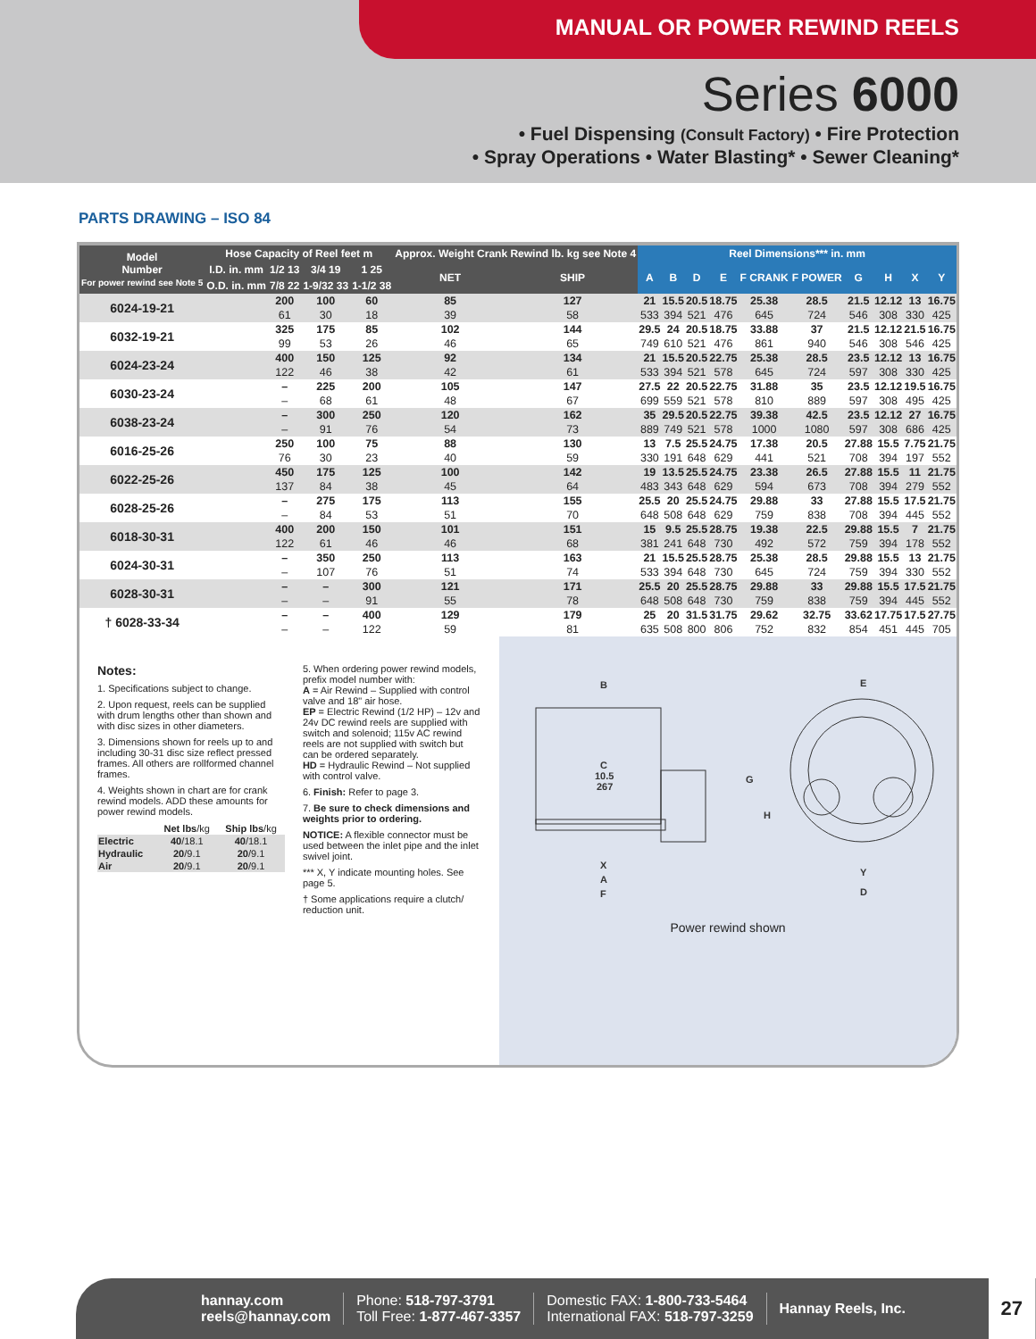MANUAL OR POWER REWIND REELS
Series 6000
• Fuel Dispensing (Consult Factory) • Fire Protection
• Spray Operations • Water Blasting* • Sewer Cleaning*
PARTS DRAWING – ISO 84
| Model Number For power rewind see Note 5 | Hose Capacity of Reel feet m | | | | Approx. Weight Crank Rewind lb. kg see Note 4 | | Reel Dimensions*** in. mm | | | | | | | | | |
| --- | --- | --- | --- | --- | --- | --- | --- | --- | --- | --- | --- | --- | --- | --- | --- | --- |
| | I.D. in. mm | 1/2 13 | 3/4 19 | 1 25 | NET | SHIP | A | B | D | E | F CRANK | F POWER | G | H | X | Y |
| | O.D. in. mm | 7/8 22 | 1-9/32 33 | 1-1/2 38 | | | | | | | | | | | | |
| 6024-19-21 | | 200 | 100 | 60 | 85 | 127 | 21 | 15.5 | 20.5 | 18.75 | 25.38 | 28.5 | 21.5 | 12.12 | 13 | 16.75 |
| | | 61 | 30 | 18 | 39 | 58 | 533 | 394 | 521 | 476 | 645 | 724 | 546 | 308 | 330 | 425 |
| 6032-19-21 | | 325 | 175 | 85 | 102 | 144 | 29.5 | 24 | 20.5 | 18.75 | 33.88 | 37 | 21.5 | 12.12 | 21.5 | 16.75 |
| | | 99 | 53 | 26 | 46 | 65 | 749 | 610 | 521 | 476 | 861 | 940 | 546 | 308 | 546 | 425 |
| 6024-23-24 | | 400 | 150 | 125 | 92 | 134 | 21 | 15.5 | 20.5 | 22.75 | 25.38 | 28.5 | 23.5 | 12.12 | 13 | 16.75 |
| | | 122 | 46 | 38 | 42 | 61 | 533 | 394 | 521 | 578 | 645 | 724 | 597 | 308 | 330 | 425 |
| 6030-23-24 | | – | 225 | 200 | 105 | 147 | 27.5 | 22 | 20.5 | 22.75 | 31.88 | 35 | 23.5 | 12.12 | 19.5 | 16.75 |
| | | – | 68 | 61 | 48 | 67 | 699 | 559 | 521 | 578 | 810 | 889 | 597 | 308 | 495 | 425 |
| 6038-23-24 | | – | 300 | 250 | 120 | 162 | 35 | 29.5 | 20.5 | 22.75 | 39.38 | 42.5 | 23.5 | 12.12 | 27 | 16.75 |
| | | – | 91 | 76 | 54 | 73 | 889 | 749 | 521 | 578 | 1000 | 1080 | 597 | 308 | 686 | 425 |
| 6016-25-26 | | 250 | 100 | 75 | 88 | 130 | 13 | 7.5 | 25.5 | 24.75 | 17.38 | 20.5 | 27.88 | 15.5 | 7.75 | 21.75 |
| | | 76 | 30 | 23 | 40 | 59 | 330 | 191 | 648 | 629 | 441 | 521 | 708 | 394 | 197 | 552 |
| 6022-25-26 | | 450 | 175 | 125 | 100 | 142 | 19 | 13.5 | 25.5 | 24.75 | 23.38 | 26.5 | 27.88 | 15.5 | 11 | 21.75 |
| | | 137 | 84 | 38 | 45 | 64 | 483 | 343 | 648 | 629 | 594 | 673 | 708 | 394 | 279 | 552 |
| 6028-25-26 | | – | 275 | 175 | 113 | 155 | 25.5 | 20 | 25.5 | 24.75 | 29.88 | 33 | 27.88 | 15.5 | 17.5 | 21.75 |
| | | – | 84 | 53 | 51 | 70 | 648 | 508 | 648 | 629 | 759 | 838 | 708 | 394 | 445 | 552 |
| 6018-30-31 | | 400 | 200 | 150 | 101 | 151 | 15 | 9.5 | 25.5 | 28.75 | 19.38 | 22.5 | 29.88 | 15.5 | 7 | 21.75 |
| | | 122 | 61 | 46 | 46 | 68 | 381 | 241 | 648 | 730 | 492 | 572 | 759 | 394 | 178 | 552 |
| 6024-30-31 | | – | 350 | 250 | 113 | 163 | 21 | 15.5 | 25.5 | 28.75 | 25.38 | 28.5 | 29.88 | 15.5 | 13 | 21.75 |
| | | – | 107 | 76 | 51 | 74 | 533 | 394 | 648 | 730 | 645 | 724 | 759 | 394 | 330 | 552 |
| 6028-30-31 | | – | – | 300 | 121 | 171 | 25.5 | 20 | 25.5 | 28.75 | 29.88 | 33 | 29.88 | 15.5 | 17.5 | 21.75 |
| | | – | – | 91 | 55 | 78 | 648 | 508 | 648 | 730 | 759 | 838 | 759 | 394 | 445 | 552 |
| † 6028-33-34 | | – | – | 400 | 129 | 179 | 25 | 20 | 31.5 | 31.75 | 29.62 | 32.75 | 33.62 | 17.75 | 17.5 | 27.75 |
| | | – | – | 122 | 59 | 81 | 635 | 508 | 800 | 806 | 752 | 832 | 854 | 451 | 445 | 705 |
Notes:
1. Specifications subject to change.
2. Upon request, reels can be supplied with drum lengths other than shown and with disc sizes in other diameters.
3. Dimensions shown for reels up to and including 30-31 disc size reflect pressed frames. All others are rollformed channel frames.
4. Weights shown in chart are for crank rewind models. ADD these amounts for power rewind models.
| | Net lbs /kg | Ship lbs /kg |
| Electric | 40 /18.1 | 40 /18.1 |
| Hydraulic | 20 /9.1 | 20 /9.1 |
| Air | 20 /9.1 | 20 /9.1 |
5. When ordering power rewind models, prefix model number with:
A = Air Rewind – Supplied with control valve and 18" air hose.
EP = Electric Rewind (1/2 HP) – 12v and 24v DC rewind reels are supplied with switch and solenoid; 115v AC rewind reels are not supplied with switch but can be ordered separately.
HD = Hydraulic Rewind – Not supplied with control valve.
6. Finish: Refer to page 3.
7. Be sure to check dimensions and weights prior to ordering.
NOTICE: A flexible connector must be used between the inlet pipe and the inlet swivel joint.
*** X, Y indicate mounting holes. See page 5.
† Some applications require a clutch/ reduction unit.
B
C
10.5
267
X
A
F
E
G
H
Y
D
Power rewind shown
hannay.com
reels@hannay.com
Phone: 518-797-3791
Toll Free: 1-877-467-3357
Domestic FAX: 1-800-733-5464
International FAX: 518-797-3259
Hannay Reels, Inc.
27